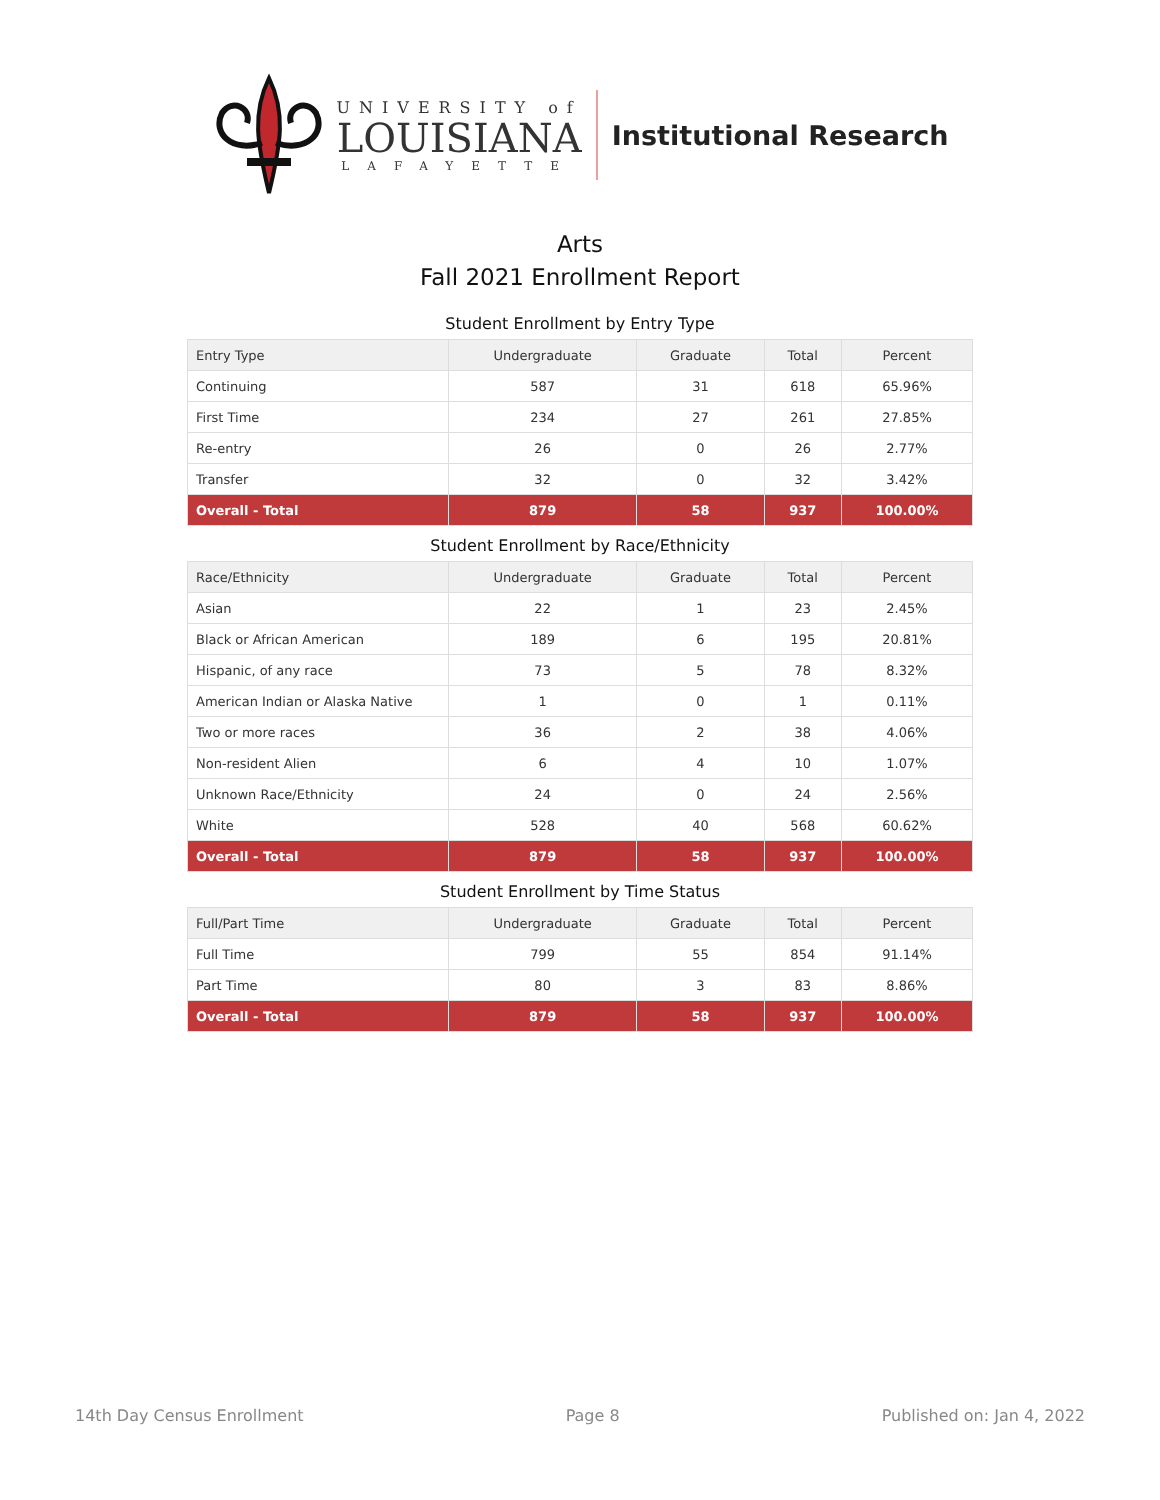UNIVERSITY of
LOUISIANA
LAFAYETTE
Institutional Research
Arts
Fall 2021 Enrollment Report
Student Enrollment by Entry Type
| Entry Type | Undergraduate | Graduate | Total | Percent |
| --- | --- | --- | --- | --- |
| Continuing | 587 | 31 | 618 | 65.96% |
| First Time | 234 | 27 | 261 | 27.85% |
| Re-entry | 26 | 0 | 26 | 2.77% |
| Transfer | 32 | 0 | 32 | 3.42% |
| Overall - Total | 879 | 58 | 937 | 100.00% |
Student Enrollment by Race/Ethnicity
| Race/Ethnicity | Undergraduate | Graduate | Total | Percent |
| --- | --- | --- | --- | --- |
| Asian | 22 | 1 | 23 | 2.45% |
| Black or African American | 189 | 6 | 195 | 20.81% |
| Hispanic, of any race | 73 | 5 | 78 | 8.32% |
| American Indian or Alaska Native | 1 | 0 | 1 | 0.11% |
| Two or more races | 36 | 2 | 38 | 4.06% |
| Non-resident Alien | 6 | 4 | 10 | 1.07% |
| Unknown Race/Ethnicity | 24 | 0 | 24 | 2.56% |
| White | 528 | 40 | 568 | 60.62% |
| Overall - Total | 879 | 58 | 937 | 100.00% |
Student Enrollment by Time Status
| Full/Part Time | Undergraduate | Graduate | Total | Percent |
| --- | --- | --- | --- | --- |
| Full Time | 799 | 55 | 854 | 91.14% |
| Part Time | 80 | 3 | 83 | 8.86% |
| Overall - Total | 879 | 58 | 937 | 100.00% |
14th Day Census Enrollment Page 8 Published on: Jan 4, 2022